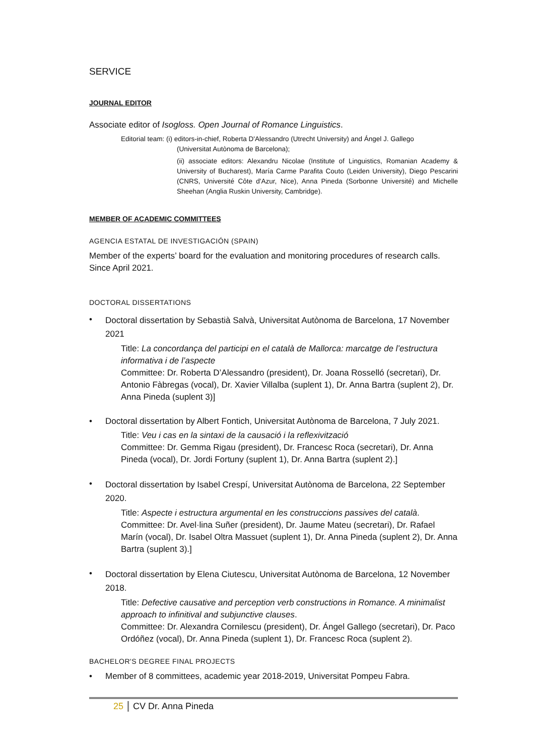SERVICE
JOURNAL EDITOR
Associate editor of Isogloss. Open Journal of Romance Linguistics.
Editorial team: (i) editors-in-chief, Roberta D'Alessandro (Utrecht University) and Ángel J. Gallego
(Universitat Autònoma de Barcelona);
(ii) associate editors: Alexandru Nicolae (Institute of Linguistics, Romanian Academy & University of Bucharest), María Carme Parafita Couto (Leiden University), Diego Pescarini (CNRS, Université Côte d'Azur, Nice), Anna Pineda (Sorbonne Université) and Michelle Sheehan (Anglia Ruskin University, Cambridge).
MEMBER OF ACADEMIC COMMITTEES
AGENCIA ESTATAL DE INVESTIGACIÓN (SPAIN)
Member of the experts’ board for the evaluation and monitoring procedures of research calls. Since April 2021.
DOCTORAL DISSERTATIONS
• Doctoral dissertation by Sebastià Salvà, Universitat Autònoma de Barcelona, 17 November 2021
Title: La concordança del participi en el català de Mallorca: marcatge de l’estructura informativa i de l’aspecte
Committee: Dr. Roberta D’Alessandro (president), Dr. Joana Rosselló (secretari), Dr. Antonio Fàbregas (vocal), Dr. Xavier Villalba (suplent 1), Dr. Anna Bartra (suplent 2), Dr. Anna Pineda (suplent 3)]
• Doctoral dissertation by Albert Fontich, Universitat Autònoma de Barcelona, 7 July 2021.
Title: Veu i cas en la sintaxi de la causació i la reflexivització
Committee: Dr. Gemma Rigau (president), Dr. Francesc Roca (secretari), Dr. Anna Pineda (vocal), Dr. Jordi Fortuny (suplent 1), Dr. Anna Bartra (suplent 2).]
• Doctoral dissertation by Isabel Crespí, Universitat Autònoma de Barcelona, 22 September 2020.
Title: Aspecte i estructura argumental en les construccions passives del català.
Committee: Dr. Avel·lina Suñer (president), Dr. Jaume Mateu (secretari), Dr. Rafael Marín (vocal), Dr. Isabel Oltra Massuet (suplent 1), Dr. Anna Pineda (suplent 2), Dr. Anna Bartra (suplent 3).]
• Doctoral dissertation by Elena Ciutescu, Universitat Autònoma de Barcelona, 12 November 2018.
Title: Defective causative and perception verb constructions in Romance. A minimalist approach to infinitival and subjunctive clauses.
Committee: Dr. Alexandra Cornilescu (president), Dr. Ángel Gallego (secretari), Dr. Paco Ordóñez (vocal), Dr. Anna Pineda (suplent 1), Dr. Francesc Roca (suplent 2).
BACHELOR'S DEGREE FINAL PROJECTS
• Member of 8 committees, academic year 2018-2019, Universitat Pompeu Fabra.
25 CV Dr. Anna Pineda